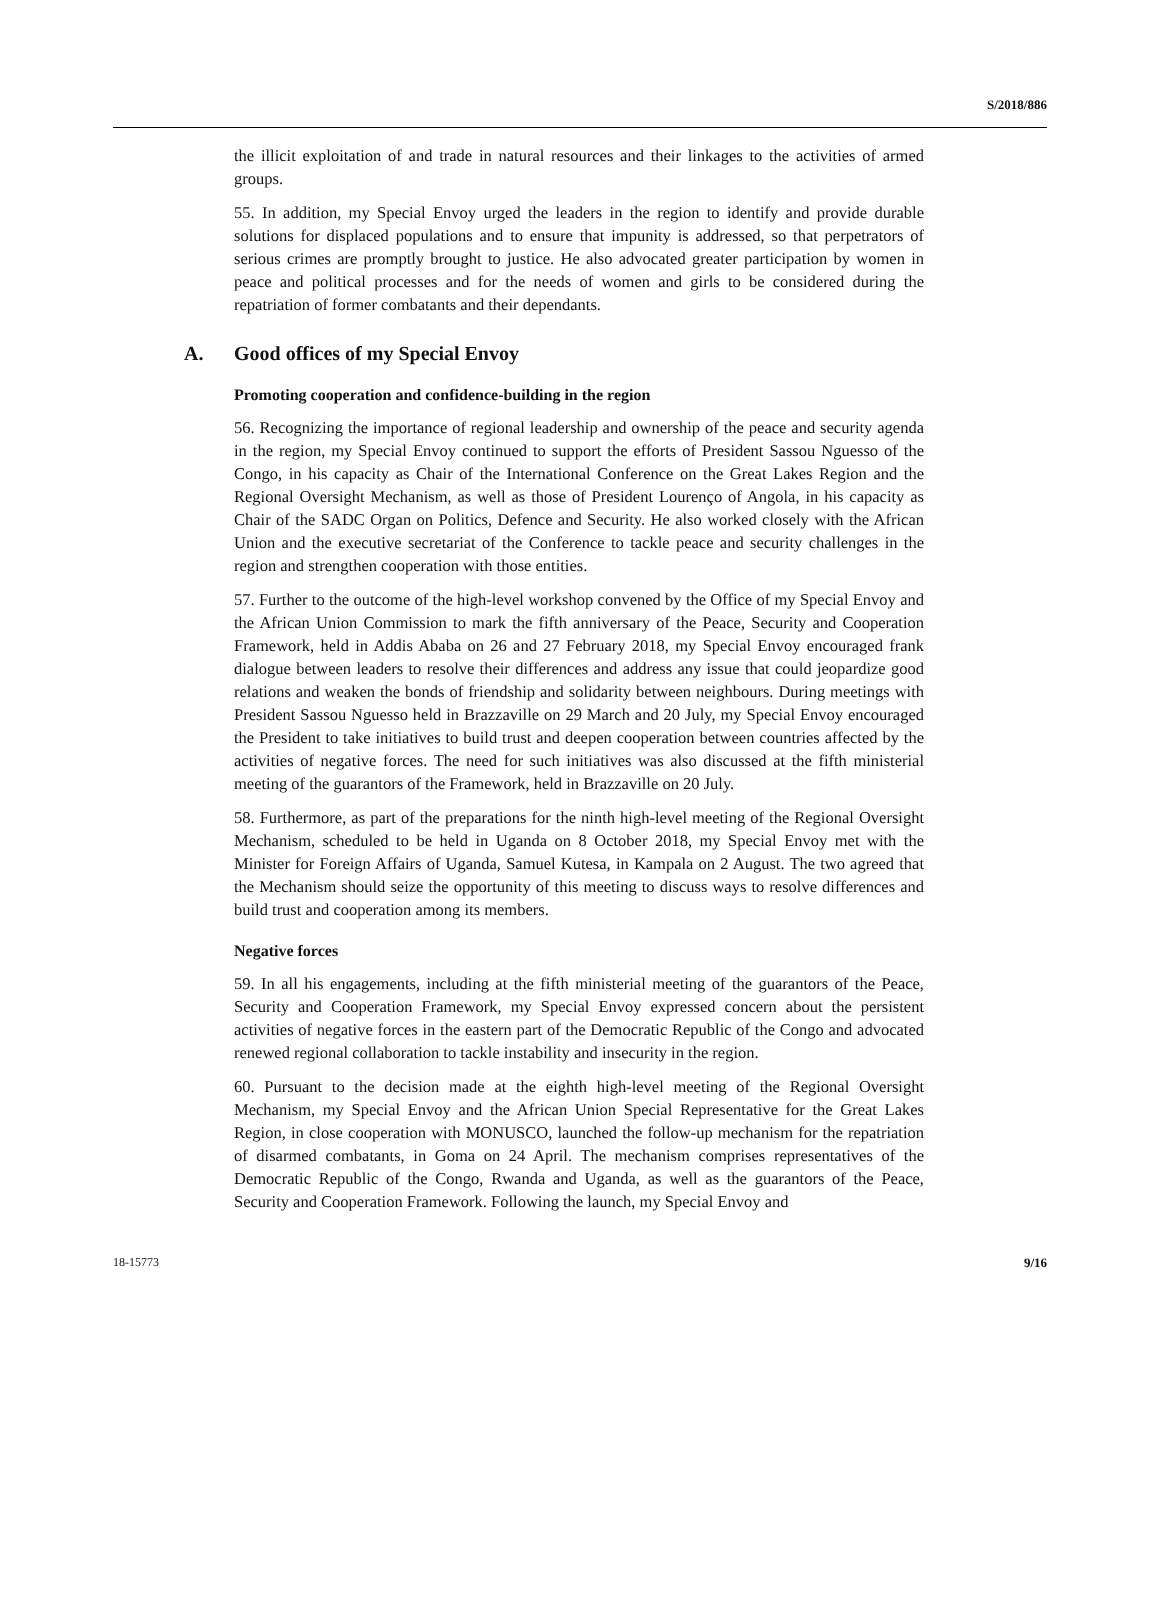S/2018/886
the illicit exploitation of and trade in natural resources and their linkages to the activities of armed groups.
55. In addition, my Special Envoy urged the leaders in the region to identify and provide durable solutions for displaced populations and to ensure that impunity is addressed, so that perpetrators of serious crimes are promptly brought to justice. He also advocated greater participation by women in peace and political processes and for the needs of women and girls to be considered during the repatriation of former combatants and their dependants.
A. Good offices of my Special Envoy
Promoting cooperation and confidence-building in the region
56. Recognizing the importance of regional leadership and ownership of the peace and security agenda in the region, my Special Envoy continued to support the efforts of President Sassou Nguesso of the Congo, in his capacity as Chair of the International Conference on the Great Lakes Region and the Regional Oversight Mechanism, as well as those of President Lourenço of Angola, in his capacity as Chair of the SADC Organ on Politics, Defence and Security. He also worked closely with the African Union and the executive secretariat of the Conference to tackle peace and security challenges in the region and strengthen cooperation with those entities.
57. Further to the outcome of the high-level workshop convened by the Office of my Special Envoy and the African Union Commission to mark the fifth anniversary of the Peace, Security and Cooperation Framework, held in Addis Ababa on 26 and 27 February 2018, my Special Envoy encouraged frank dialogue between leaders to resolve their differences and address any issue that could jeopardize good relations and weaken the bonds of friendship and solidarity between neighbours. During meetings with President Sassou Nguesso held in Brazzaville on 29 March and 20 July, my Special Envoy encouraged the President to take initiatives to build trust and deepen cooperation between countries affected by the activities of negative forces. The need for such initiatives was also discussed at the fifth ministerial meeting of the guarantors of the Framework, held in Brazzaville on 20 July.
58. Furthermore, as part of the preparations for the ninth high-level meeting of the Regional Oversight Mechanism, scheduled to be held in Uganda on 8 October 2018, my Special Envoy met with the Minister for Foreign Affairs of Uganda, Samuel Kutesa, in Kampala on 2 August. The two agreed that the Mechanism should seize the opportunity of this meeting to discuss ways to resolve differences and build trust and cooperation among its members.
Negative forces
59. In all his engagements, including at the fifth ministerial meeting of the guarantors of the Peace, Security and Cooperation Framework, my Special Envoy expressed concern about the persistent activities of negative forces in the eastern part of the Democratic Republic of the Congo and advocated renewed regional collaboration to tackle instability and insecurity in the region.
60. Pursuant to the decision made at the eighth high-level meeting of the Regional Oversight Mechanism, my Special Envoy and the African Union Special Representative for the Great Lakes Region, in close cooperation with MONUSCO, launched the follow-up mechanism for the repatriation of disarmed combatants, in Goma on 24 April. The mechanism comprises representatives of the Democratic Republic of the Congo, Rwanda and Uganda, as well as the guarantors of the Peace, Security and Cooperation Framework. Following the launch, my Special Envoy and
18-15773 9/16